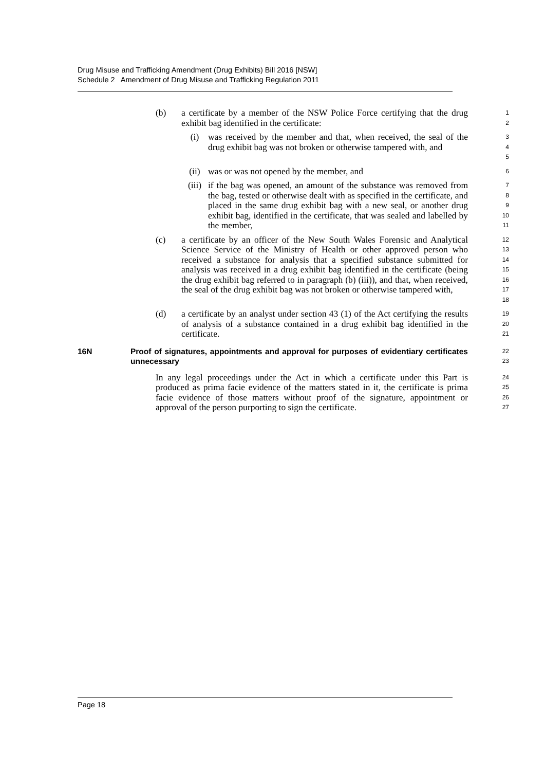Drug Misuse and Trafficking Amendment (Drug Exhibits) Bill 2016 [NSW]
Schedule 2 Amendment of Drug Misuse and Trafficking Regulation 2011
(b) a certificate by a member of the NSW Police Force certifying that the drug exhibit bag identified in the certificate:
1
2
(i) was received by the member and that, when received, the seal of the drug exhibit bag was not broken or otherwise tampered with, and
3
4
5
(ii) was or was not opened by the member, and
6
(iii)
if the bag was opened, an amount of the substance was removed from the bag, tested or otherwise dealt with as specified in the certificate, and placed in the same drug exhibit bag with a new seal, or another drug exhibit bag, identified in the certificate, that was sealed and labelled by the member,
7
8
9
10
11
(c) a certificate by an officer of the New South Wales Forensic and Analytical Science Service of the Ministry of Health or other approved person who received a substance for analysis that a specified substance submitted for analysis was received in a drug exhibit bag identified in the certificate (being the drug exhibit bag referred to in paragraph (b) (iii)), and that, when received, the seal of the drug exhibit bag was not broken or otherwise tampered with,
12
13
14
15
16
17
18
(d) a certificate by an analyst under section 43 (1) of the Act certifying the results of analysis of a substance contained in a drug exhibit bag identified in the certificate.
19
20
21
16N Proof of signatures, appointments and approval for purposes of evidentiary certificates unnecessary
22
23
In any legal proceedings under the Act in which a certificate under this Part is produced as prima facie evidence of the matters stated in it, the certificate is prima facie evidence of those matters without proof of the signature, appointment or approval of the person purporting to sign the certificate.
24
25
26
27
Page 18